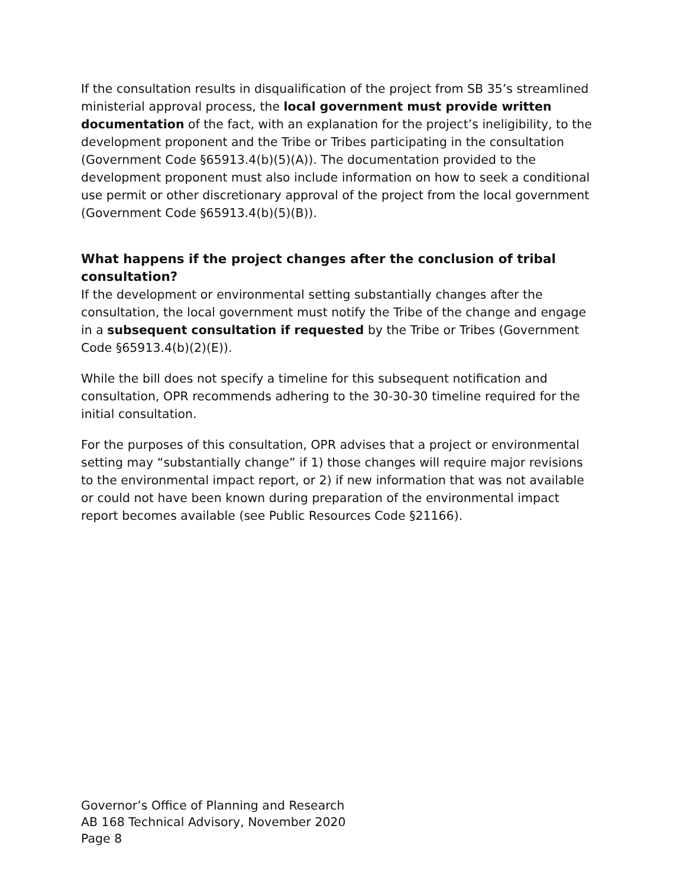If the consultation results in disqualification of the project from SB 35’s streamlined ministerial approval process, the local government must provide written documentation of the fact, with an explanation for the project’s ineligibility, to the development proponent and the Tribe or Tribes participating in the consultation (Government Code §65913.4(b)(5)(A)). The documentation provided to the development proponent must also include information on how to seek a conditional use permit or other discretionary approval of the project from the local government (Government Code §65913.4(b)(5)(B)).
What happens if the project changes after the conclusion of tribal consultation?
If the development or environmental setting substantially changes after the consultation, the local government must notify the Tribe of the change and engage in a subsequent consultation if requested by the Tribe or Tribes (Government Code §65913.4(b)(2)(E)).
While the bill does not specify a timeline for this subsequent notification and consultation, OPR recommends adhering to the 30-30-30 timeline required for the initial consultation.
For the purposes of this consultation, OPR advises that a project or environmental setting may “substantially change” if 1) those changes will require major revisions to the environmental impact report, or 2) if new information that was not available or could not have been known during preparation of the environmental impact report becomes available (see Public Resources Code §21166).
Governor’s Office of Planning and Research
AB 168 Technical Advisory, November 2020
Page 8